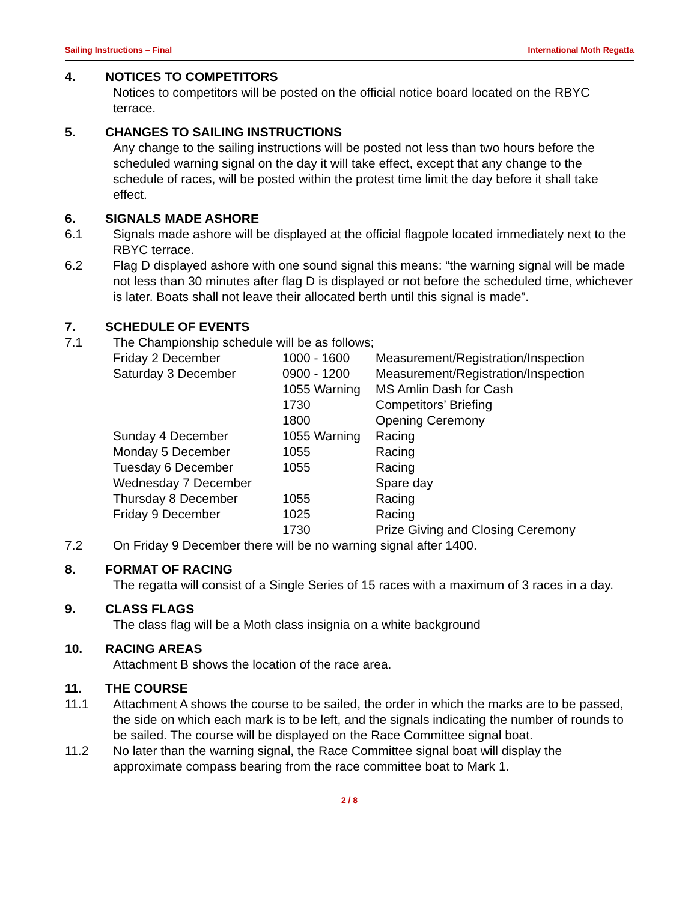Sailing Instructions – Final International Moth Regatta
4. NOTICES TO COMPETITORS
Notices to competitors will be posted on the official notice board located on the RBYC terrace.
5. CHANGES TO SAILING INSTRUCTIONS
Any change to the sailing instructions will be posted not less than two hours before the scheduled warning signal on the day it will take effect, except that any change to the schedule of races, will be posted within the protest time limit the day before it shall take effect.
6. SIGNALS MADE ASHORE
6.1 Signals made ashore will be displayed at the official flagpole located immediately next to the RBYC terrace.
6.2 Flag D displayed ashore with one sound signal this means: “the warning signal will be made not less than 30 minutes after flag D is displayed or not before the scheduled time, whichever is later. Boats shall not leave their allocated berth until this signal is made”.
7. SCHEDULE OF EVENTS
7.1 The Championship schedule will be as follows;
| Friday 2 December | 1000 - 1600 | Measurement/Registration/Inspection |
| Saturday 3 December | 0900 - 1200 | Measurement/Registration/Inspection |
| | 1055 Warning | MS Amlin Dash for Cash |
| | 1730 | Competitors’ Briefing |
| | 1800 | Opening Ceremony |
| Sunday 4 December | 1055 Warning | Racing |
| Monday 5 December | 1055 | Racing |
| Tuesday 6 December | 1055 | Racing |
| Wednesday 7 December | | Spare day |
| Thursday 8 December | 1055 | Racing |
| Friday 9 December | 1025 | Racing |
| | 1730 | Prize Giving and Closing Ceremony |
7.2 On Friday 9 December there will be no warning signal after 1400.
8. FORMAT OF RACING
The regatta will consist of a Single Series of 15 races with a maximum of 3 races in a day.
9. CLASS FLAGS
The class flag will be a Moth class insignia on a white background
10. RACING AREAS
Attachment B shows the location of the race area.
11. THE COURSE
11.1 Attachment A shows the course to be sailed, the order in which the marks are to be passed, the side on which each mark is to be left, and the signals indicating the number of rounds to be sailed. The course will be displayed on the Race Committee signal boat.
11.2 No later than the warning signal, the Race Committee signal boat will display the approximate compass bearing from the race committee boat to Mark 1.
2 / 8